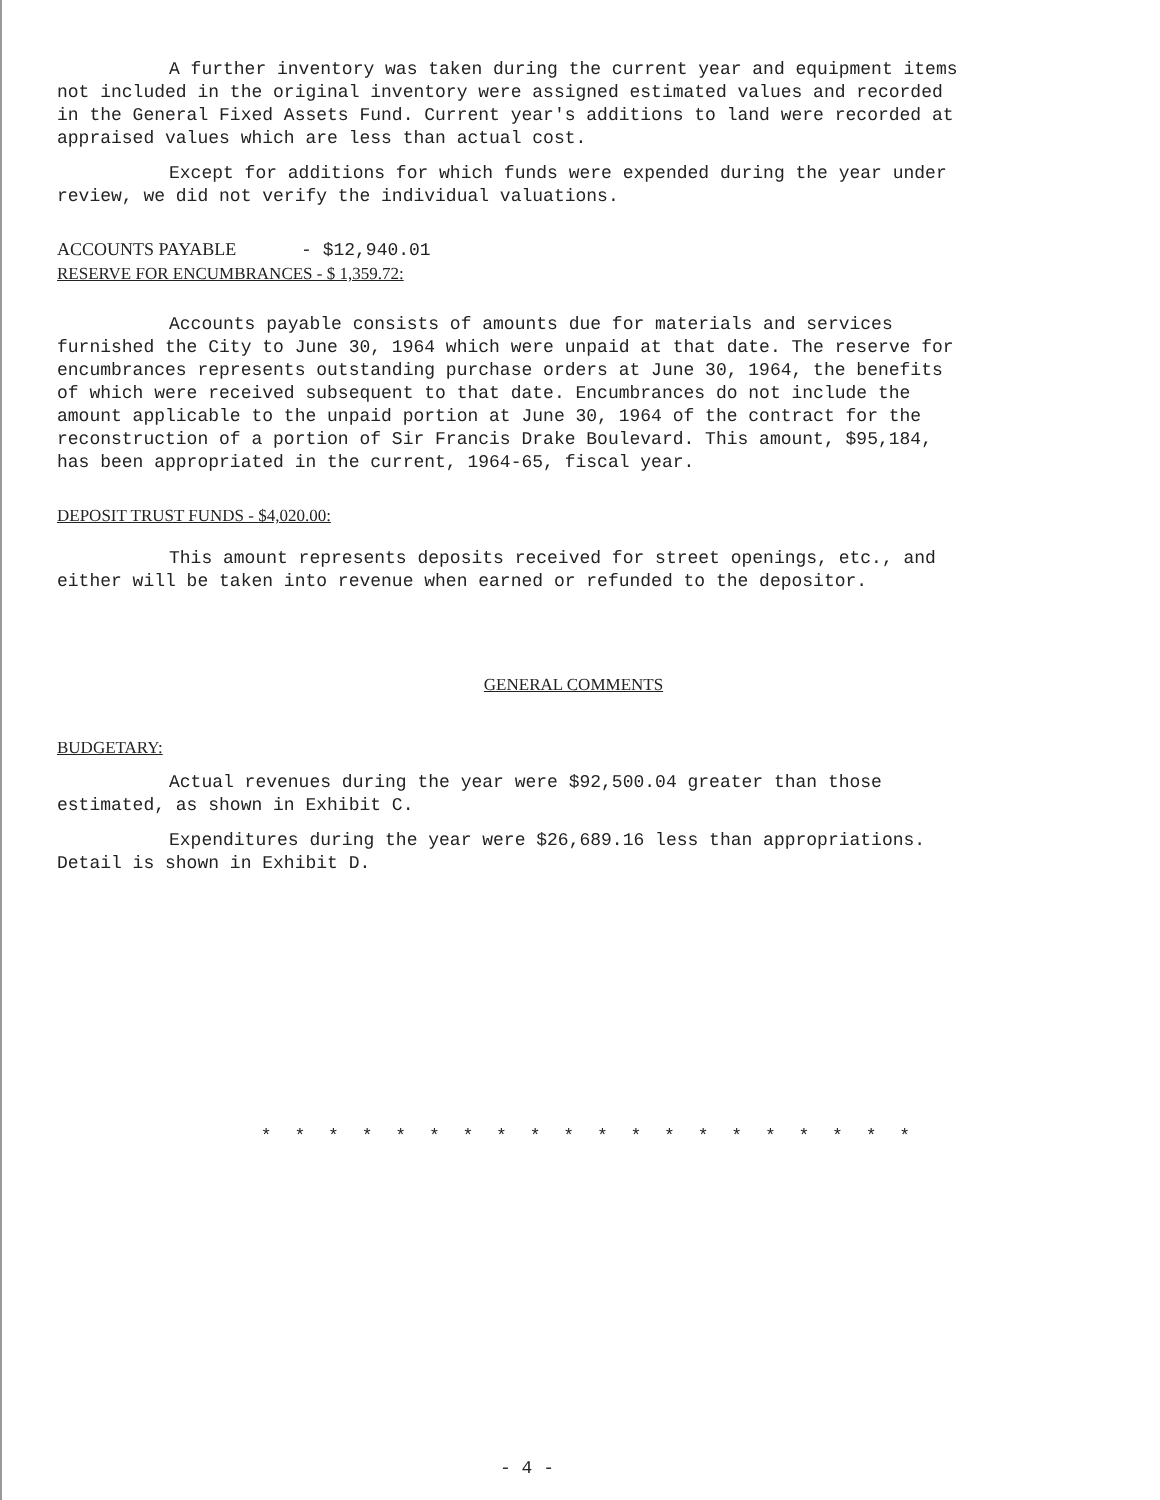A further inventory was taken during the current year and equipment items not included in the original inventory were assigned estimated values and recorded in the General Fixed Assets Fund. Current year's additions to land were recorded at appraised values which are less than actual cost.
Except for additions for which funds were expended during the year under review, we did not verify the individual valuations.
ACCOUNTS PAYABLE - $12,940.01
RESERVE FOR ENCUMBRANCES - $ 1,359.72:
Accounts payable consists of amounts due for materials and services furnished the City to June 30, 1964 which were unpaid at that date. The reserve for encumbrances represents outstanding purchase orders at June 30, 1964, the benefits of which were received subsequent to that date. Encumbrances do not include the amount applicable to the unpaid portion at June 30, 1964 of the contract for the reconstruction of a portion of Sir Francis Drake Boulevard. This amount, $95,184, has been appropriated in the current, 1964-65, fiscal year.
DEPOSIT TRUST FUNDS - $4,020.00:
This amount represents deposits received for street openings, etc., and either will be taken into revenue when earned or refunded to the depositor.
GENERAL COMMENTS
BUDGETARY:
Actual revenues during the year were $92,500.04 greater than those estimated, as shown in Exhibit C.
Expenditures during the year were $26,689.16 less than appropriations. Detail is shown in Exhibit D.
* * * * * * * * * * * * * * * * * * * *
- 4 -